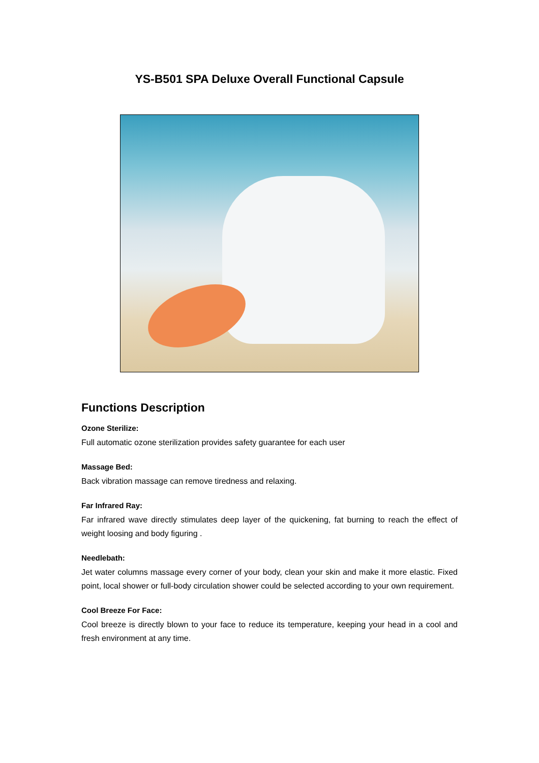YS-B501 SPA Deluxe Overall Functional Capsule
Functions Description
Ozone Sterilize:
Full automatic ozone sterilization provides safety guarantee for each user
Massage Bed:
Back vibration massage can remove tiredness and relaxing.
Far Infrared Ray:
Far infrared wave directly stimulates deep layer of the quickening, fat burning to reach the effect of weight loosing and body figuring .
Needlebath:
Jet water columns massage every corner of your body, clean your skin and make it more elastic. Fixed point, local shower or full-body circulation shower could be selected according to your own requirement.
Cool Breeze For Face:
Cool breeze is directly blown to your face to reduce its temperature, keeping your head in a cool and fresh environment at any time.